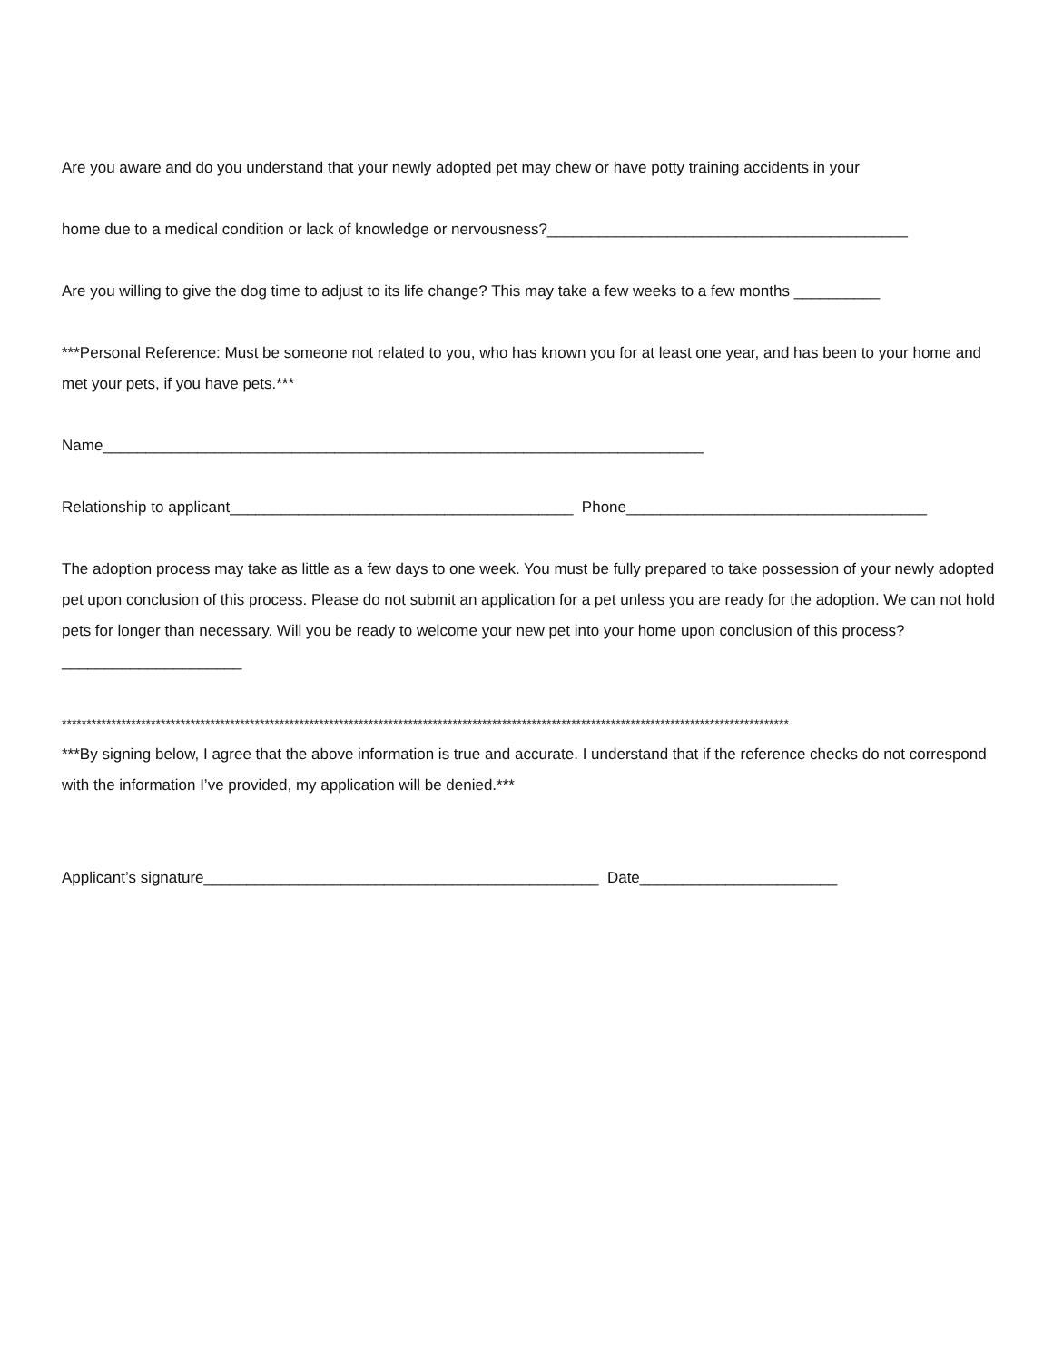Are you aware and do you understand that your newly adopted pet may chew or have potty training accidents in your
home due to a medical condition or lack of knowledge or nervousness?__________________________________________
Are you willing to give the dog time to adjust to its life change? This may take a few weeks to a few months __________
***Personal Reference: Must be someone not related to you, who has known you for at least one year, and has been to your home and met your pets, if you have pets.***
Name______________________________________________________________________
Relationship to applicant________________________________________ Phone___________________________________
The adoption process may take as little as a few days to one week. You must be fully prepared to take possession of your newly adopted pet upon conclusion of this process. Please do not submit an application for a pet unless you are ready for the adoption. We can not hold pets for longer than necessary. Will you be ready to welcome your new pet into your home upon conclusion of this process?_____________________
***************************************************************************************************************************************************
***By signing below, I agree that the above information is true and accurate. I understand that if the reference checks do not correspond with the information I’ve provided, my application will be denied.***
Applicant’s signature______________________________________________ Date_______________________